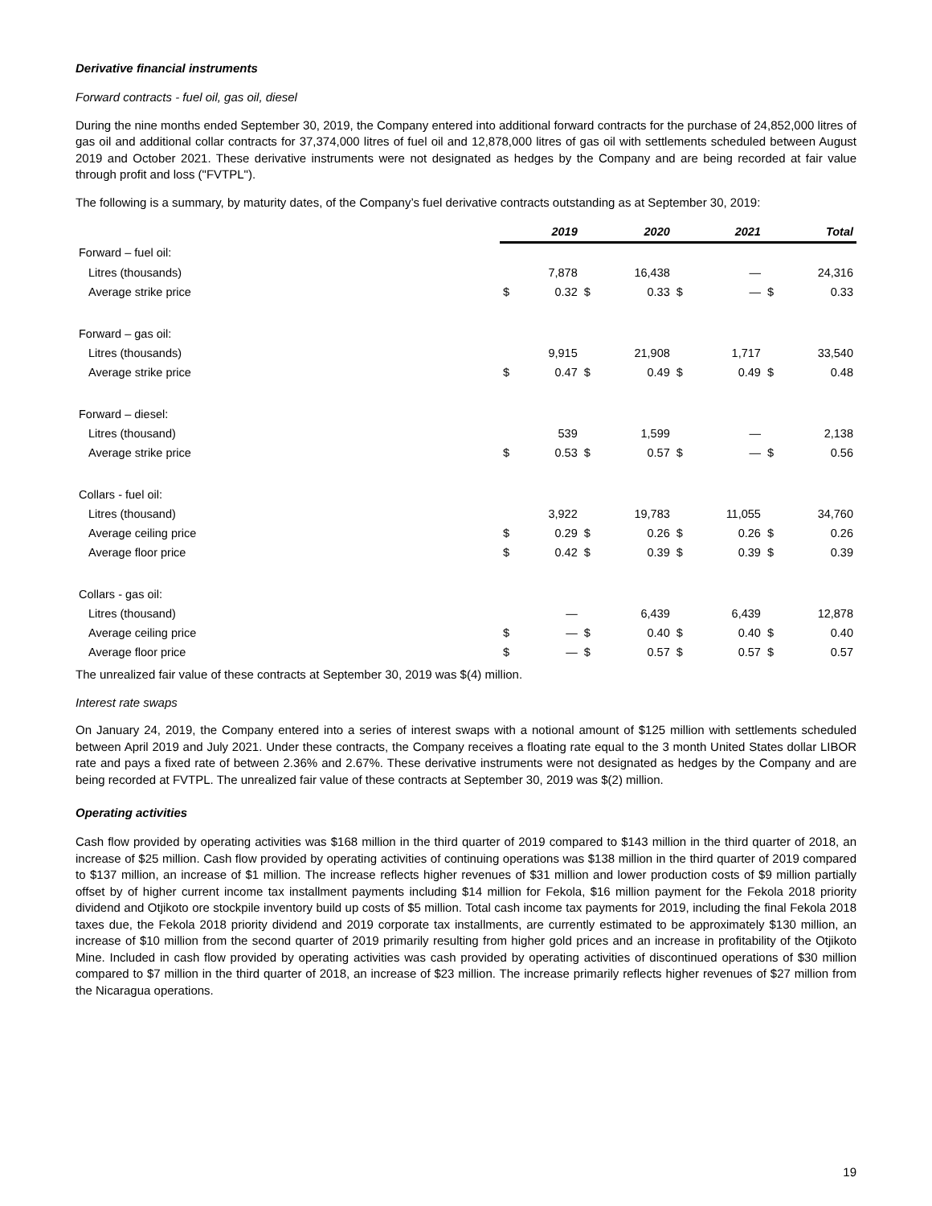Derivative financial instruments
Forward contracts - fuel oil, gas oil, diesel
During the nine months ended September 30, 2019, the Company entered into additional forward contracts for the purchase of 24,852,000 litres of gas oil and additional collar contracts for 37,374,000 litres of fuel oil and 12,878,000 litres of gas oil with settlements scheduled between August 2019 and October 2021. These derivative instruments were not designated as hedges by the Company and are being recorded at fair value through profit and loss ("FVTPL").
The following is a summary, by maturity dates, of the Company’s fuel derivative contracts outstanding as at September 30, 2019:
| | | 2019 | | 2020 | | 2021 | | Total |
| Forward – fuel oil: | | | | | | | | |
| Litres (thousands) | | 7,878 | | 16,438 | | — | | 24,316 |
| Average strike price | $ | 0.32 | $ | 0.33 | $ | — | $ | 0.33 |
| Forward – gas oil: | | | | | | | | |
| Litres (thousands) | | 9,915 | | 21,908 | | 1,717 | | 33,540 |
| Average strike price | $ | 0.47 | $ | 0.49 | $ | 0.49 | $ | 0.48 |
| Forward – diesel: | | | | | | | | |
| Litres (thousand) | | 539 | | 1,599 | | — | | 2,138 |
| Average strike price | $ | 0.53 | $ | 0.57 | $ | — | $ | 0.56 |
| Collars - fuel oil: | | | | | | | | |
| Litres (thousand) | | 3,922 | | 19,783 | | 11,055 | | 34,760 |
| Average ceiling price | $ | 0.29 | $ | 0.26 | $ | 0.26 | $ | 0.26 |
| Average floor price | $ | 0.42 | $ | 0.39 | $ | 0.39 | $ | 0.39 |
| Collars - gas oil: | | | | | | | | |
| Litres (thousand) | | — | | 6,439 | | 6,439 | | 12,878 |
| Average ceiling price | $ | — | $ | 0.40 | $ | 0.40 | $ | 0.40 |
| Average floor price | $ | — | $ | 0.57 | $ | 0.57 | $ | 0.57 |
The unrealized fair value of these contracts at September 30, 2019 was $(4) million.
Interest rate swaps
On January 24, 2019, the Company entered into a series of interest swaps with a notional amount of $125 million with settlements scheduled between April 2019 and July 2021. Under these contracts, the Company receives a floating rate equal to the 3 month United States dollar LIBOR rate and pays a fixed rate of between 2.36% and 2.67%. These derivative instruments were not designated as hedges by the Company and are being recorded at FVTPL. The unrealized fair value of these contracts at September 30, 2019 was $(2) million.
Operating activities
Cash flow provided by operating activities was $168 million in the third quarter of 2019 compared to $143 million in the third quarter of 2018, an increase of $25 million. Cash flow provided by operating activities of continuing operations was $138 million in the third quarter of 2019 compared to $137 million, an increase of $1 million. The increase reflects higher revenues of $31 million and lower production costs of $9 million partially offset by of higher current income tax installment payments including $14 million for Fekola, $16 million payment for the Fekola 2018 priority dividend and Otjikoto ore stockpile inventory build up costs of $5 million. Total cash income tax payments for 2019, including the final Fekola 2018 taxes due, the Fekola 2018 priority dividend and 2019 corporate tax installments, are currently estimated to be approximately $130 million, an increase of $10 million from the second quarter of 2019 primarily resulting from higher gold prices and an increase in profitability of the Otjikoto Mine. Included in cash flow provided by operating activities was cash provided by operating activities of discontinued operations of $30 million compared to $7 million in the third quarter of 2018, an increase of $23 million. The increase primarily reflects higher revenues of $27 million from the Nicaragua operations.
19